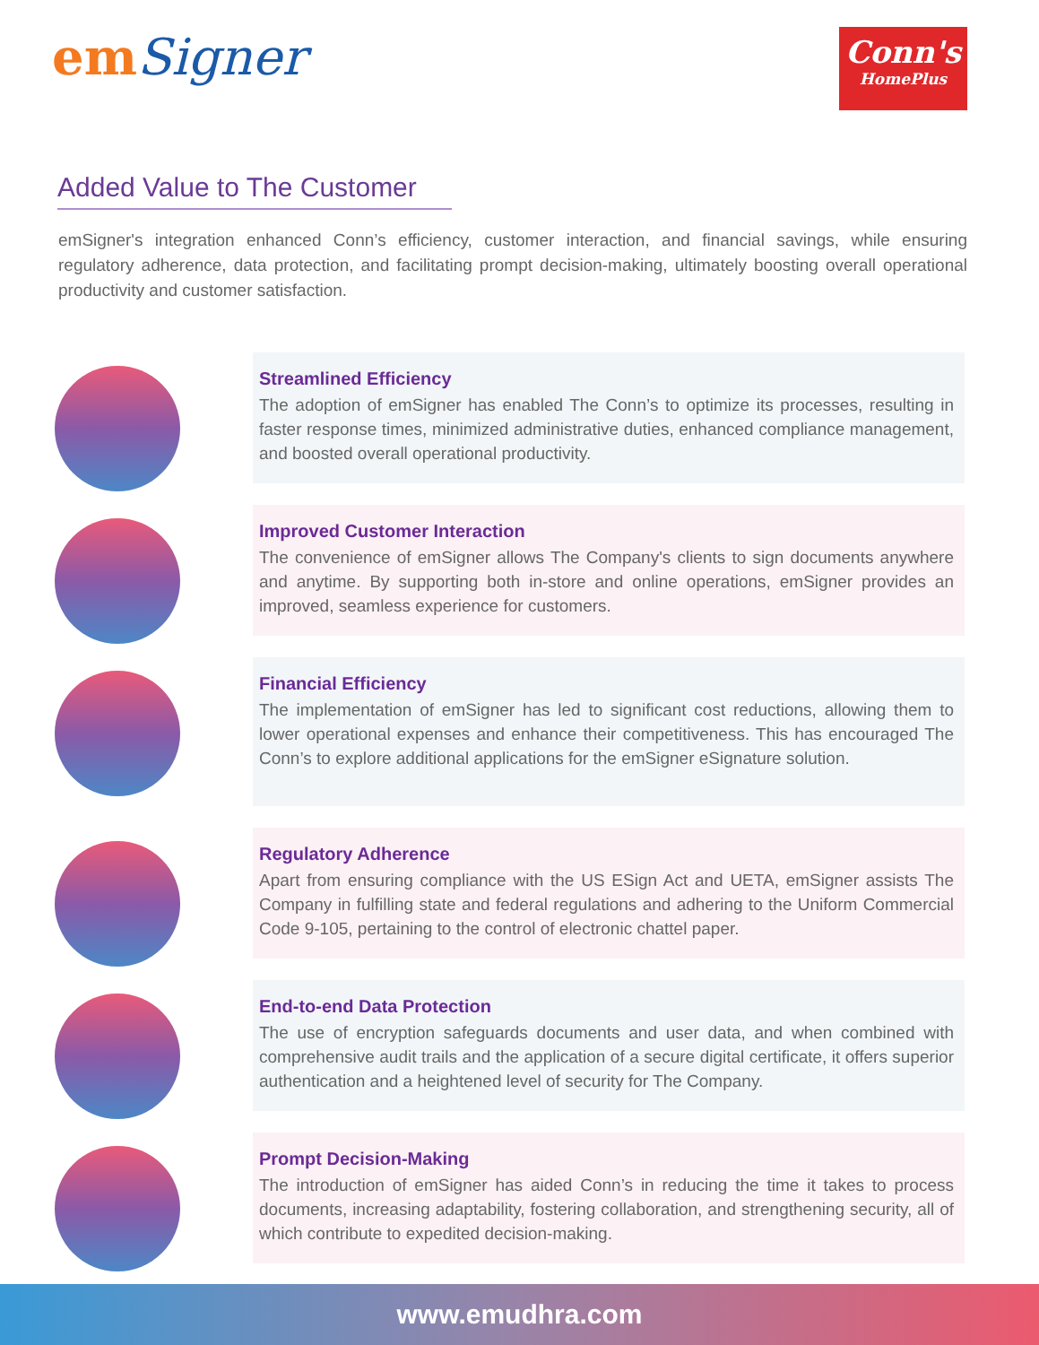emSigner
Conn's
HomePlus
Added Value to The Customer
emSigner's integration enhanced Conn’s efficiency, customer interaction, and financial savings, while ensuring regulatory adherence, data protection, and facilitating prompt decision-making, ultimately boosting overall operational productivity and customer satisfaction.
Streamlined Efficiency
The adoption of emSigner has enabled The Conn’s to optimize its processes, resulting in faster response times, minimized administrative duties, enhanced compliance management, and boosted overall operational productivity.
Improved Customer Interaction
The convenience of emSigner allows The Company's clients to sign documents anywhere and anytime. By supporting both in-store and online operations, emSigner provides an improved, seamless experience for customers.
Financial Efficiency
The implementation of emSigner has led to significant cost reductions, allowing them to lower operational expenses and enhance their competitiveness. This has encouraged The Conn’s to explore additional applications for the emSigner eSignature solution.
Regulatory Adherence
Apart from ensuring compliance with the US ESign Act and UETA, emSigner assists The Company in fulfilling state and federal regulations and adhering to the Uniform Commercial Code 9-105, pertaining to the control of electronic chattel paper.
End-to-end Data Protection
The use of encryption safeguards documents and user data, and when combined with comprehensive audit trails and the application of a secure digital certificate, it offers superior authentication and a heightened level of security for The Company.
Prompt Decision-Making
The introduction of emSigner has aided Conn’s in reducing the time it takes to process documents, increasing adaptability, fostering collaboration, and strengthening security, all of which contribute to expedited decision-making.
www.emudhra.com